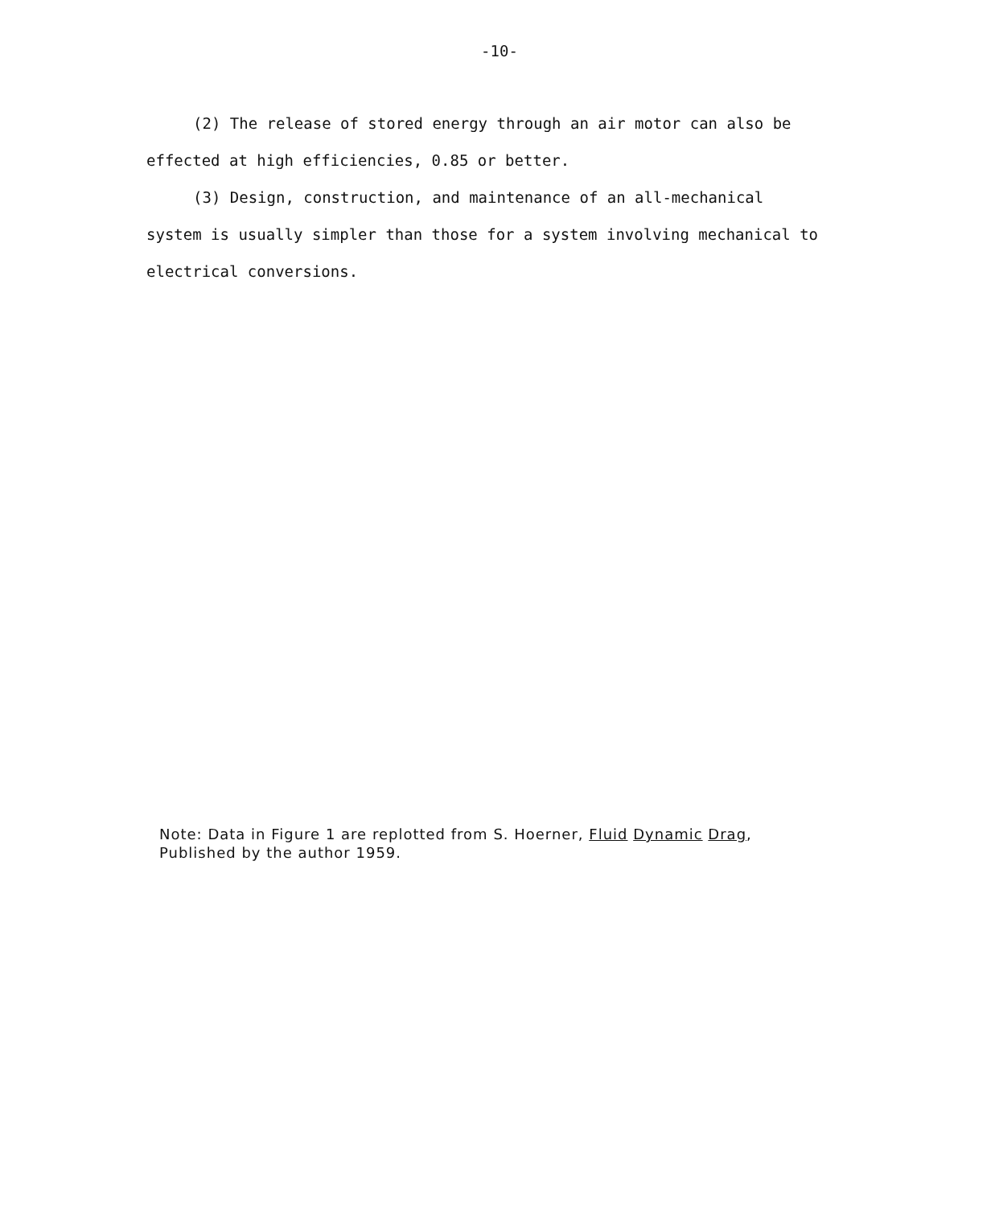-10-
(2) The release of stored energy through an air motor can also be effected at high efficiencies, 0.85 or better.
(3) Design, construction, and maintenance of an all-mechanical system is usually simpler than those for a system involving mechanical to electrical conversions.
Note: Data in Figure 1 are replotted from S. Hoerner, Fluid Dynamic Drag,
Published by the author 1959.